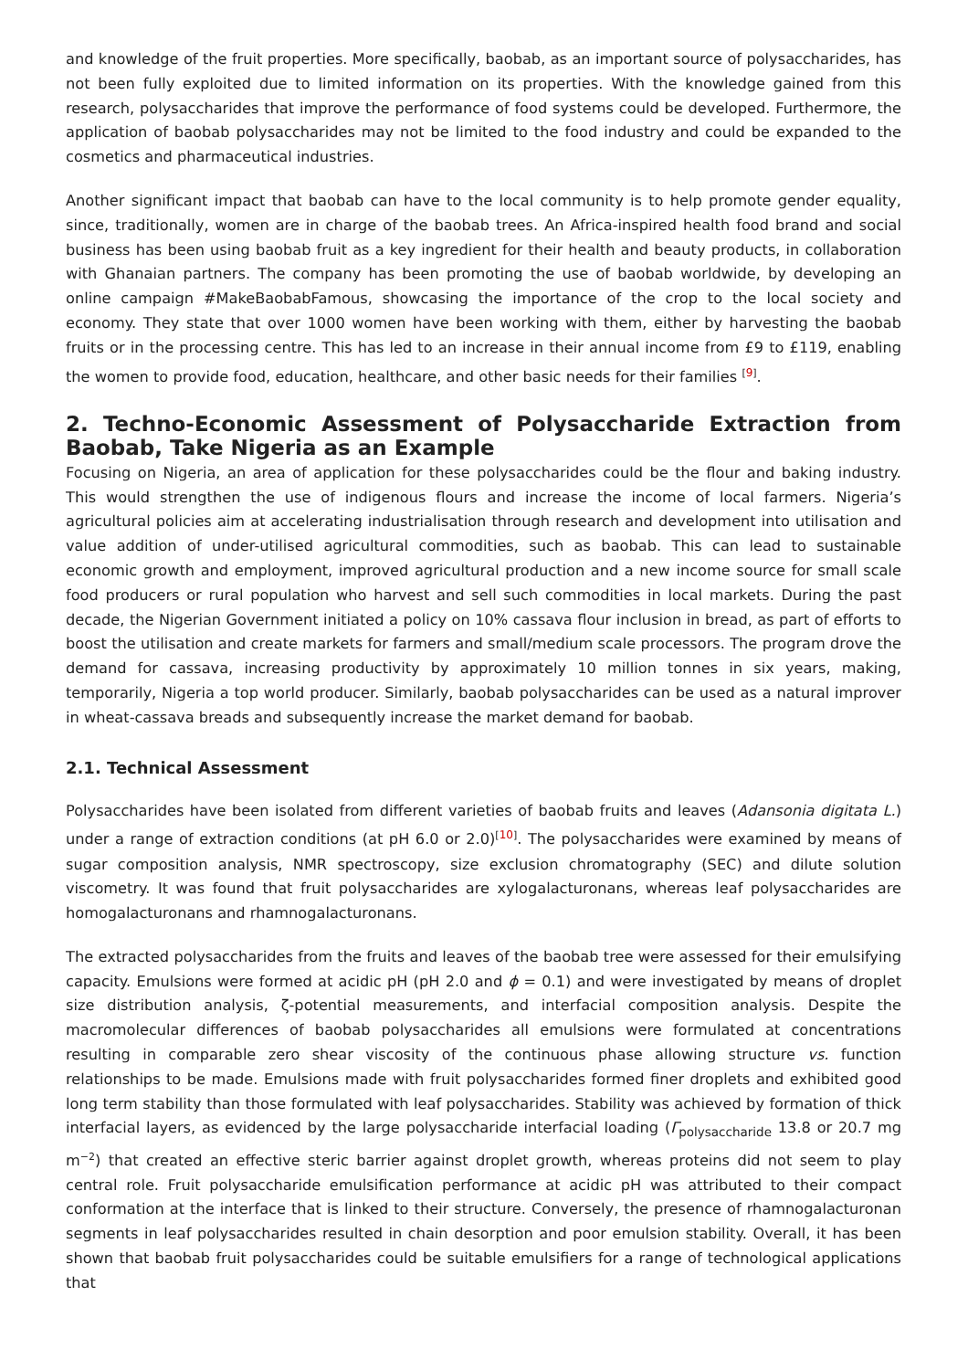and knowledge of the fruit properties. More specifically, baobab, as an important source of polysaccharides, has not been fully exploited due to limited information on its properties. With the knowledge gained from this research, polysaccharides that improve the performance of food systems could be developed. Furthermore, the application of baobab polysaccharides may not be limited to the food industry and could be expanded to the cosmetics and pharmaceutical industries.
Another significant impact that baobab can have to the local community is to help promote gender equality, since, traditionally, women are in charge of the baobab trees. An Africa-inspired health food brand and social business has been using baobab fruit as a key ingredient for their health and beauty products, in collaboration with Ghanaian partners. The company has been promoting the use of baobab worldwide, by developing an online campaign #MakeBaobabFamous, showcasing the importance of the crop to the local society and economy. They state that over 1000 women have been working with them, either by harvesting the baobab fruits or in the processing centre. This has led to an increase in their annual income from £9 to £119, enabling the women to provide food, education, healthcare, and other basic needs for their families <sup>[9]</sup>.
2. Techno-Economic Assessment of Polysaccharide Extraction from Baobab, Take Nigeria as an Example
Focusing on Nigeria, an area of application for these polysaccharides could be the flour and baking industry. This would strengthen the use of indigenous flours and increase the income of local farmers. Nigeria’s agricultural policies aim at accelerating industrialisation through research and development into utilisation and value addition of under-utilised agricultural commodities, such as baobab. This can lead to sustainable economic growth and employment, improved agricultural production and a new income source for small scale food producers or rural population who harvest and sell such commodities in local markets. During the past decade, the Nigerian Government initiated a policy on 10% cassava flour inclusion in bread, as part of efforts to boost the utilisation and create markets for farmers and small/medium scale processors. The program drove the demand for cassava, increasing productivity by approximately 10 million tonnes in six years, making, temporarily, Nigeria a top world producer. Similarly, baobab polysaccharides can be used as a natural improver in wheat-cassava breads and subsequently increase the market demand for baobab.
2.1. Technical Assessment
Polysaccharides have been isolated from different varieties of baobab fruits and leaves (Adansonia digitata L.) under a range of extraction conditions (at pH 6.0 or 2.0)<sup>[10]</sup>. The polysaccharides were examined by means of sugar composition analysis, NMR spectroscopy, size exclusion chromatography (SEC) and dilute solution viscometry. It was found that fruit polysaccharides are xylogalacturonans, whereas leaf polysaccharides are homogalacturonans and rhamnogalacturonans.
The extracted polysaccharides from the fruits and leaves of the baobab tree were assessed for their emulsifying capacity. Emulsions were formed at acidic pH (pH 2.0 and ϕ = 0.1) and were investigated by means of droplet size distribution analysis, ζ-potential measurements, and interfacial composition analysis. Despite the macromolecular differences of baobab polysaccharides all emulsions were formulated at concentrations resulting in comparable zero shear viscosity of the continuous phase allowing structure vs. function relationships to be made. Emulsions made with fruit polysaccharides formed finer droplets and exhibited good long term stability than those formulated with leaf polysaccharides. Stability was achieved by formation of thick interfacial layers, as evidenced by the large polysaccharide interfacial loading (Γ<sub>polysaccharide</sub> 13.8 or 20.7 mg m<sup>−2</sup>) that created an effective steric barrier against droplet growth, whereas proteins did not seem to play central role. Fruit polysaccharide emulsification performance at acidic pH was attributed to their compact conformation at the interface that is linked to their structure. Conversely, the presence of rhamnogalacturonan segments in leaf polysaccharides resulted in chain desorption and poor emulsion stability. Overall, it has been shown that baobab fruit polysaccharides could be suitable emulsifiers for a range of technological applications that